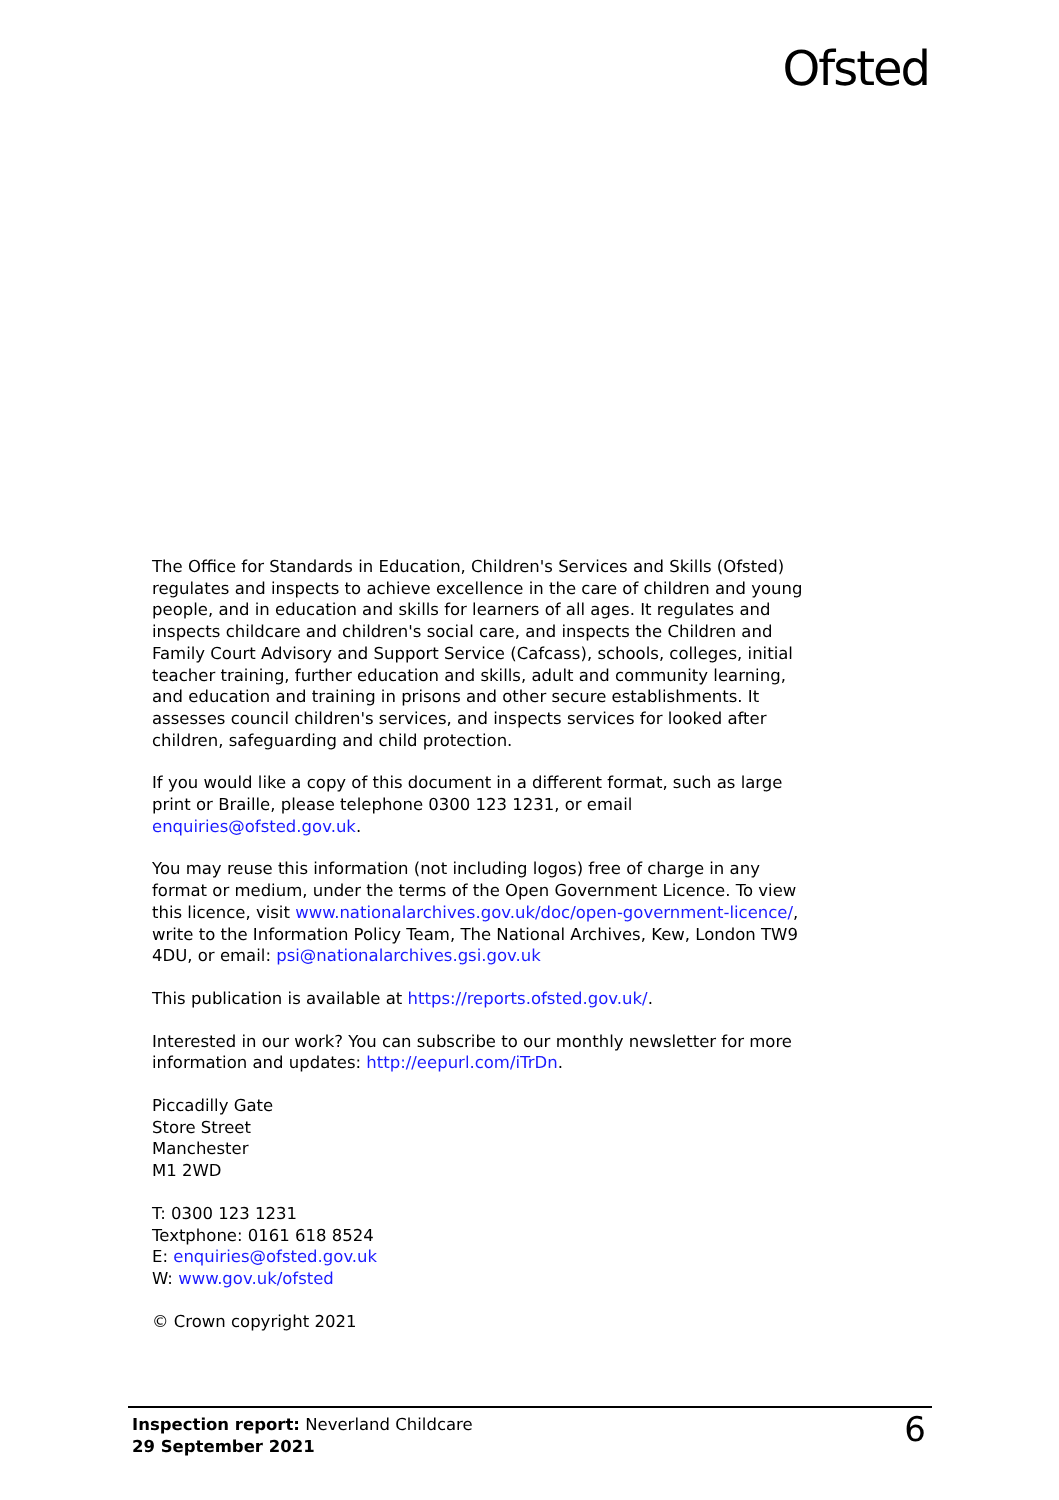Ofsted
The Office for Standards in Education, Children's Services and Skills (Ofsted) regulates and inspects to achieve excellence in the care of children and young people, and in education and skills for learners of all ages. It regulates and inspects childcare and children's social care, and inspects the Children and Family Court Advisory and Support Service (Cafcass), schools, colleges, initial teacher training, further education and skills, adult and community learning, and education and training in prisons and other secure establishments. It assesses council children's services, and inspects services for looked after children, safeguarding and child protection.
If you would like a copy of this document in a different format, such as large print or Braille, please telephone 0300 123 1231, or email enquiries@ofsted.gov.uk.
You may reuse this information (not including logos) free of charge in any format or medium, under the terms of the Open Government Licence. To view this licence, visit www.nationalarchives.gov.uk/doc/open-government-licence/, write to the Information Policy Team, The National Archives, Kew, London TW9 4DU, or email: psi@nationalarchives.gsi.gov.uk
This publication is available at https://reports.ofsted.gov.uk/.
Interested in our work? You can subscribe to our monthly newsletter for more information and updates: http://eepurl.com/iTrDn.
Piccadilly Gate
Store Street
Manchester
M1 2WD
T: 0300 123 1231
Textphone: 0161 618 8524
E: enquiries@ofsted.gov.uk
W: www.gov.uk/ofsted
© Crown copyright 2021
Inspection report: Neverland Childcare
29 September 2021
6